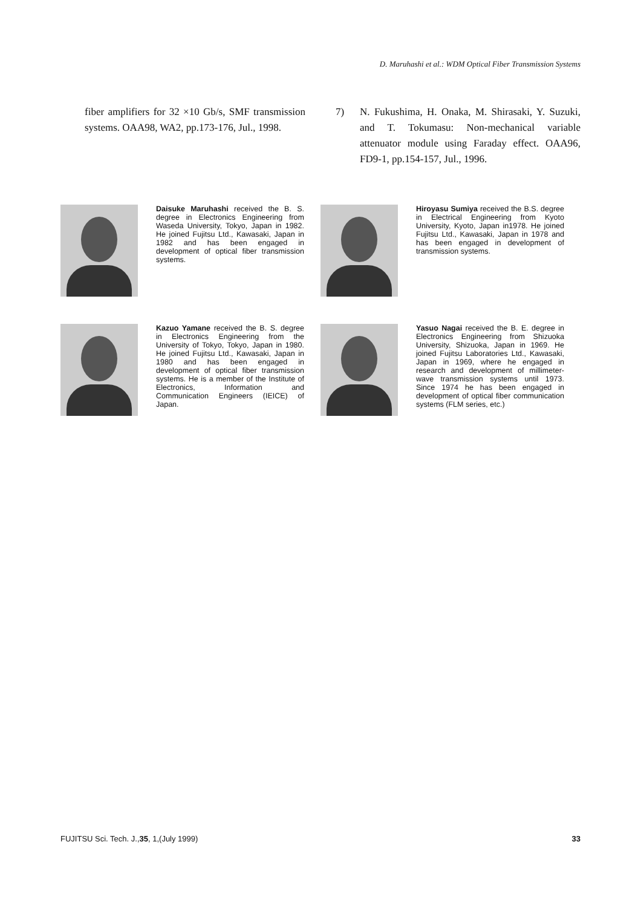D. Maruhashi et al.: WDM Optical Fiber Transmission Systems
fiber amplifiers for 32 ×10 Gb/s, SMF transmission systems. OAA98, WA2, pp.173-176, Jul., 1998.
7) N. Fukushima, H. Onaka, M. Shirasaki, Y. Suzuki, and T. Tokumasu: Non-mechanical variable attenuator module using Faraday effect. OAA96, FD9-1, pp.154-157, Jul., 1996.
Daisuke Maruhashi received the B. S. degree in Electronics Engineering from Waseda University, Tokyo, Japan in 1982. He joined Fujitsu Ltd., Kawasaki, Japan in 1982 and has been engaged in development of optical fiber transmission systems.
Hiroyasu Sumiya received the B.S. degree in Electrical Engineering from Kyoto University, Kyoto, Japan in1978. He joined Fujitsu Ltd., Kawasaki, Japan in 1978 and has been engaged in development of transmission systems.
Kazuo Yamane received the B. S. degree in Electronics Engineering from the University of Tokyo, Tokyo, Japan in 1980. He joined Fujitsu Ltd., Kawasaki, Japan in 1980 and has been engaged in development of optical fiber transmission systems. He is a member of the Institute of Electronics, Information and Communication Engineers (IEICE) of Japan.
Yasuo Nagai received the B. E. degree in Electronics Engineering from Shizuoka University, Shizuoka, Japan in 1969. He joined Fujitsu Laboratories Ltd., Kawasaki, Japan in 1969, where he engaged in research and development of millimeter-wave transmission systems until 1973. Since 1974 he has been engaged in development of optical fiber communication systems (FLM series, etc.)
FUJITSU Sci. Tech. J.,35, 1,(July 1999) 33